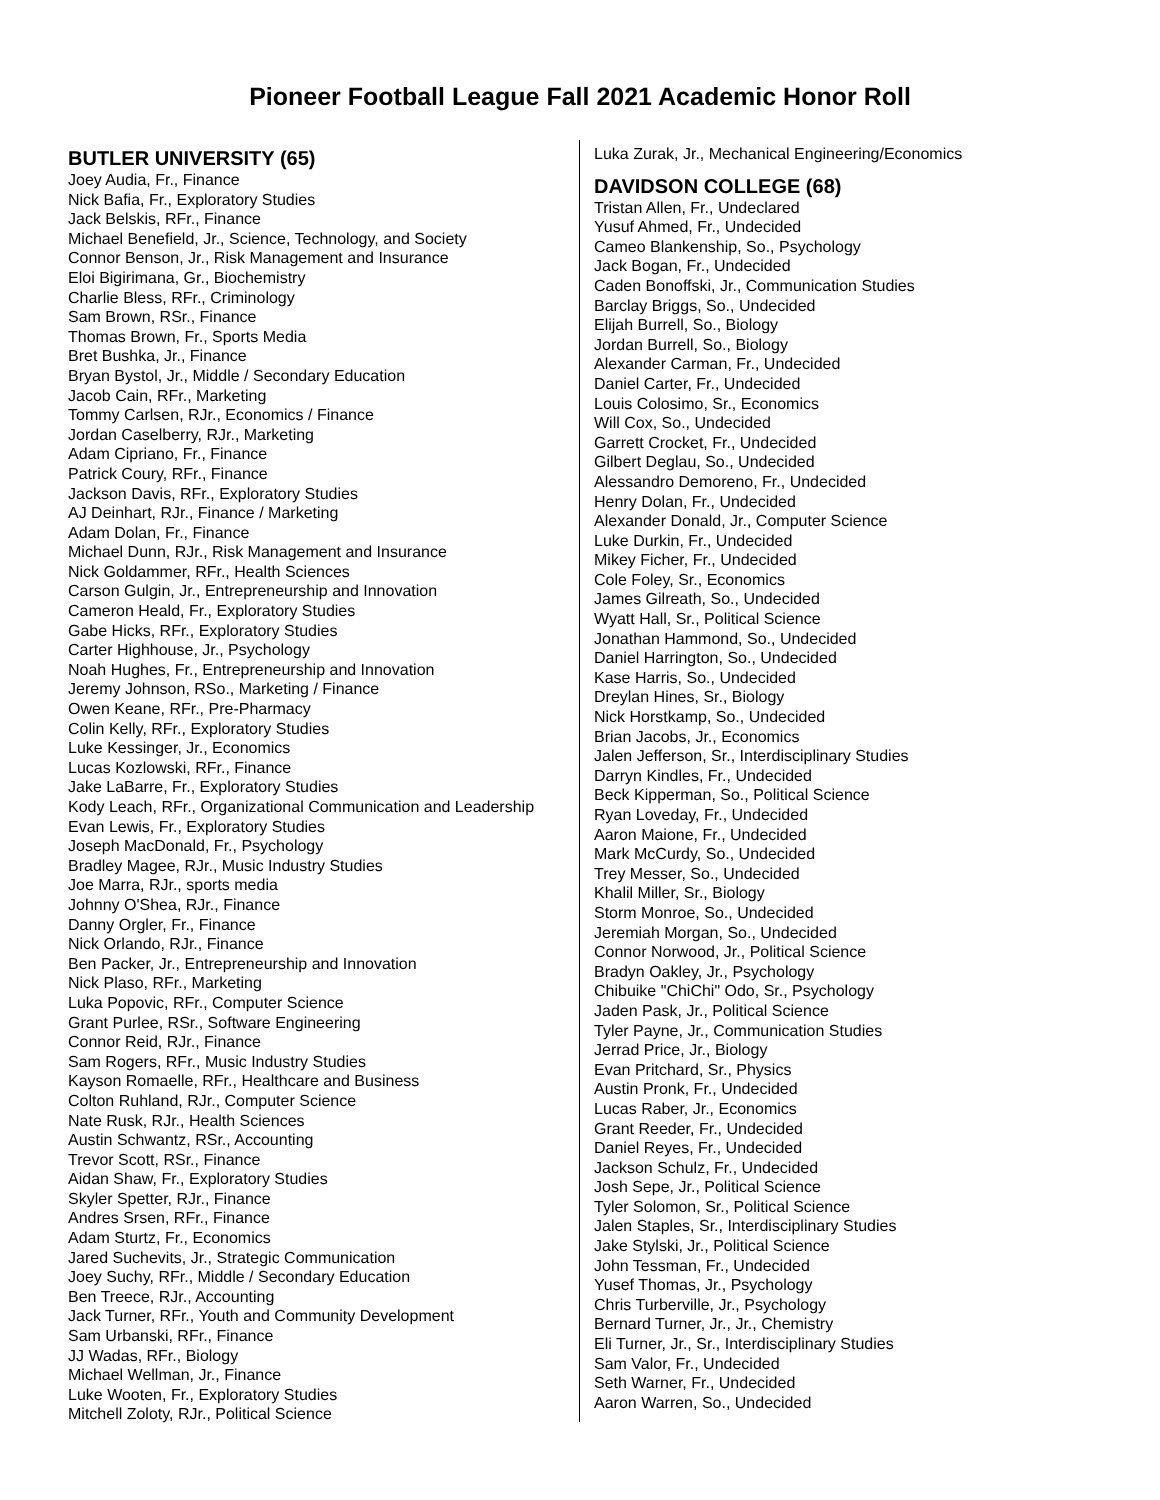Pioneer Football League Fall 2021 Academic Honor Roll
BUTLER UNIVERSITY (65)
Joey Audia, Fr., Finance
Nick Bafia, Fr., Exploratory Studies
Jack Belskis, RFr., Finance
Michael Benefield, Jr., Science, Technology, and Society
Connor Benson, Jr., Risk Management and Insurance
Eloi Bigirimana, Gr., Biochemistry
Charlie Bless, RFr., Criminology
Sam Brown, RSr., Finance
Thomas Brown, Fr., Sports Media
Bret Bushka, Jr., Finance
Bryan Bystol, Jr., Middle / Secondary Education
Jacob Cain, RFr., Marketing
Tommy Carlsen, RJr., Economics / Finance
Jordan Caselberry, RJr., Marketing
Adam Cipriano, Fr., Finance
Patrick Coury, RFr., Finance
Jackson Davis, RFr., Exploratory Studies
AJ Deinhart, RJr., Finance / Marketing
Adam Dolan, Fr., Finance
Michael Dunn, RJr., Risk Management and Insurance
Nick Goldammer, RFr., Health Sciences
Carson Gulgin, Jr., Entrepreneurship and Innovation
Cameron Heald, Fr., Exploratory Studies
Gabe Hicks, RFr., Exploratory Studies
Carter Highhouse, Jr., Psychology
Noah Hughes, Fr., Entrepreneurship and Innovation
Jeremy Johnson, RSo., Marketing / Finance
Owen Keane, RFr., Pre-Pharmacy
Colin Kelly, RFr., Exploratory Studies
Luke Kessinger, Jr., Economics
Lucas Kozlowski, RFr., Finance
Jake LaBarre, Fr., Exploratory Studies
Kody Leach, RFr., Organizational Communication and Leadership
Evan Lewis, Fr., Exploratory Studies
Joseph MacDonald, Fr., Psychology
Bradley Magee, RJr., Music Industry Studies
Joe Marra, RJr., sports media
Johnny O'Shea, RJr., Finance
Danny Orgler, Fr., Finance
Nick Orlando, RJr., Finance
Ben Packer, Jr., Entrepreneurship and Innovation
Nick Plaso, RFr., Marketing
Luka Popovic, RFr., Computer Science
Grant Purlee, RSr., Software Engineering
Connor Reid, RJr., Finance
Sam Rogers, RFr., Music Industry Studies
Kayson Romaelle, RFr., Healthcare and Business
Colton Ruhland, RJr., Computer Science
Nate Rusk, RJr., Health Sciences
Austin Schwantz, RSr., Accounting
Trevor Scott, RSr., Finance
Aidan Shaw, Fr., Exploratory Studies
Skyler Spetter, RJr., Finance
Andres Srsen, RFr., Finance
Adam Sturtz, Fr., Economics
Jared Suchevits, Jr., Strategic Communication
Joey Suchy, RFr., Middle / Secondary Education
Ben Treece, RJr., Accounting
Jack Turner, RFr., Youth and Community Development
Sam Urbanski, RFr., Finance
JJ Wadas, RFr., Biology
Michael Wellman, Jr., Finance
Luke Wooten, Fr., Exploratory Studies
Mitchell Zoloty, RJr., Political Science
Luka Zurak, Jr., Mechanical Engineering/Economics
DAVIDSON COLLEGE (68)
Tristan Allen, Fr., Undeclared
Yusuf Ahmed, Fr., Undecided
Cameo Blankenship, So., Psychology
Jack Bogan, Fr., Undecided
Caden Bonoffski, Jr., Communication Studies
Barclay Briggs, So., Undecided
Elijah Burrell, So., Biology
Jordan Burrell, So., Biology
Alexander Carman, Fr., Undecided
Daniel Carter, Fr., Undecided
Louis Colosimo, Sr., Economics
Will Cox, So., Undecided
Garrett Crocket, Fr., Undecided
Gilbert Deglau, So., Undecided
Alessandro Demoreno, Fr., Undecided
Henry Dolan, Fr., Undecided
Alexander Donald, Jr., Computer Science
Luke Durkin, Fr., Undecided
Mikey Ficher, Fr., Undecided
Cole Foley, Sr., Economics
James Gilreath, So., Undecided
Wyatt Hall, Sr., Political Science
Jonathan Hammond, So., Undecided
Daniel Harrington, So., Undecided
Kase Harris, So., Undecided
Dreylan Hines, Sr., Biology
Nick Horstkamp, So., Undecided
Brian Jacobs, Jr., Economics
Jalen Jefferson, Sr., Interdisciplinary Studies
Darryn Kindles, Fr., Undecided
Beck Kipperman, So., Political Science
Ryan Loveday, Fr., Undecided
Aaron Maione, Fr., Undecided
Mark McCurdy, So., Undecided
Trey Messer, So., Undecided
Khalil Miller, Sr., Biology
Storm Monroe, So., Undecided
Jeremiah Morgan, So., Undecided
Connor Norwood, Jr., Political Science
Bradyn Oakley, Jr., Psychology
Chibuike "ChiChi" Odo, Sr., Psychology
Jaden Pask, Jr., Political Science
Tyler Payne, Jr., Communication Studies
Jerrad Price, Jr., Biology
Evan Pritchard, Sr., Physics
Austin Pronk, Fr., Undecided
Lucas Raber, Jr., Economics
Grant Reeder, Fr., Undecided
Daniel Reyes, Fr., Undecided
Jackson Schulz, Fr., Undecided
Josh Sepe, Jr., Political Science
Tyler Solomon, Sr., Political Science
Jalen Staples, Sr., Interdisciplinary Studies
Jake Stylski, Jr., Political Science
John Tessman, Fr., Undecided
Yusef Thomas, Jr., Psychology
Chris Turberville, Jr., Psychology
Bernard Turner, Jr., Jr., Chemistry
Eli Turner, Jr., Sr., Interdisciplinary Studies
Sam Valor, Fr., Undecided
Seth Warner, Fr., Undecided
Aaron Warren, So., Undecided